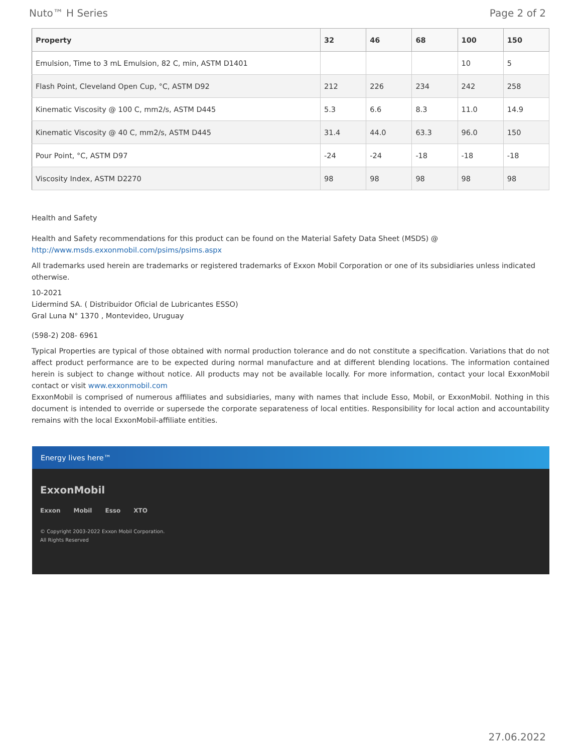Nuto™ H Series Page 2 of 2
| Property | 32 | 46 | 68 | 100 | 150 |
| --- | --- | --- | --- | --- | --- |
| Emulsion, Time to 3 mL Emulsion, 82 C, min, ASTM D1401 | | | | 10 | 5 |
| Flash Point, Cleveland Open Cup, °C, ASTM D92 | 212 | 226 | 234 | 242 | 258 |
| Kinematic Viscosity @ 100 C, mm2/s, ASTM D445 | 5.3 | 6.6 | 8.3 | 11.0 | 14.9 |
| Kinematic Viscosity @ 40 C, mm2/s, ASTM D445 | 31.4 | 44.0 | 63.3 | 96.0 | 150 |
| Pour Point, °C, ASTM D97 | -24 | -24 | -18 | -18 | -18 |
| Viscosity Index, ASTM D2270 | 98 | 98 | 98 | 98 | 98 |
Health and Safety
Health and Safety recommendations for this product can be found on the Material Safety Data Sheet (MSDS) @ http://www.msds.exxonmobil.com/psims/psims.aspx
All trademarks used herein are trademarks or registered trademarks of Exxon Mobil Corporation or one of its subsidiaries unless indicated otherwise.
10-2021
Lidermind SA. ( Distribuidor Oficial de Lubricantes ESSO)
Gral Luna N° 1370 , Montevideo, Uruguay
(598-2) 208- 6961
Typical Properties are typical of those obtained with normal production tolerance and do not constitute a specification. Variations that do not affect product performance are to be expected during normal manufacture and at different blending locations. The information contained herein is subject to change without notice. All products may not be available locally. For more information, contact your local ExxonMobil contact or visit www.exxonmobil.com
ExxonMobil is comprised of numerous affiliates and subsidiaries, many with names that include Esso, Mobil, or ExxonMobil. Nothing in this document is intended to override or supersede the corporate separateness of local entities. Responsibility for local action and accountability remains with the local ExxonMobil-affiliate entities.
Energy lives here™
ExxonMobil
Exxon Mobil Esso XTO
© Copyright 2003-2022 Exxon Mobil Corporation. All Rights Reserved
27.06.2022